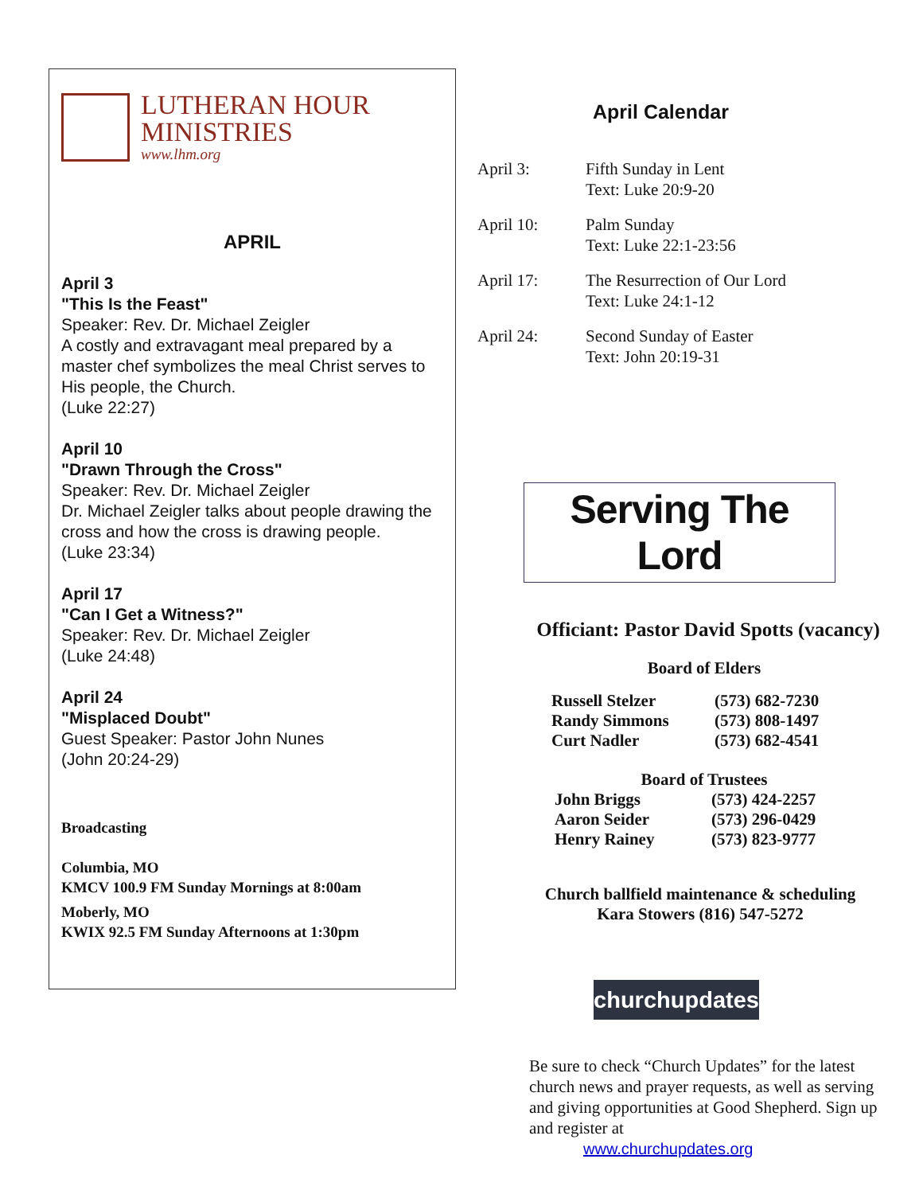LUTHERAN HOUR
MINISTRIES
www.lhm.org
APRIL
April 3
"This Is the Feast"
Speaker: Rev. Dr. Michael Zeigler
A costly and extravagant meal prepared by a master chef symbolizes the meal Christ serves to His people, the Church.
(Luke 22:27)
April 10
"Drawn Through the Cross"
Speaker: Rev. Dr. Michael Zeigler
Dr. Michael Zeigler talks about people drawing the cross and how the cross is drawing people.
(Luke 23:34)
April 17
"Can I Get a Witness?"
Speaker: Rev. Dr. Michael Zeigler
(Luke 24:48)
April 24
"Misplaced Doubt"
Guest Speaker: Pastor John Nunes
(John 20:24-29)
Broadcasting
Columbia, MO
KMCV 100.9 FM Sunday Mornings at 8:00am
Moberly, MO
KWIX 92.5 FM Sunday Afternoons at 1:30pm
April Calendar
| April 3: | Fifth Sunday in Lent Text: Luke 20:9-20 |
| April 10: | Palm Sunday Text: Luke 22:1-23:56 |
| April 17: | The Resurrection of Our Lord Text: Luke 24:1-12 |
| April 24: | Second Sunday of Easter Text: John 20:19-31 |
Serving The Lord
Officiant: Pastor David Spotts (vacancy)
Board of Elders
| Russell Stelzer | (573) 682-7230 |
| Randy Simmons | (573) 808-1497 |
| Curt Nadler | (573) 682-4541 |
Board of Trustees
| John Briggs | (573) 424-2257 |
| Aaron Seider | (573) 296-0429 |
| Henry Rainey | (573) 823-9777 |
Church ballfield maintenance & scheduling
Kara Stowers (816) 547-5272
churchupdates
Be sure to check “Church Updates” for the latest church news and prayer requests, as well as serving and giving opportunities at Good Shepherd. Sign up and register at
www.churchupdates.org